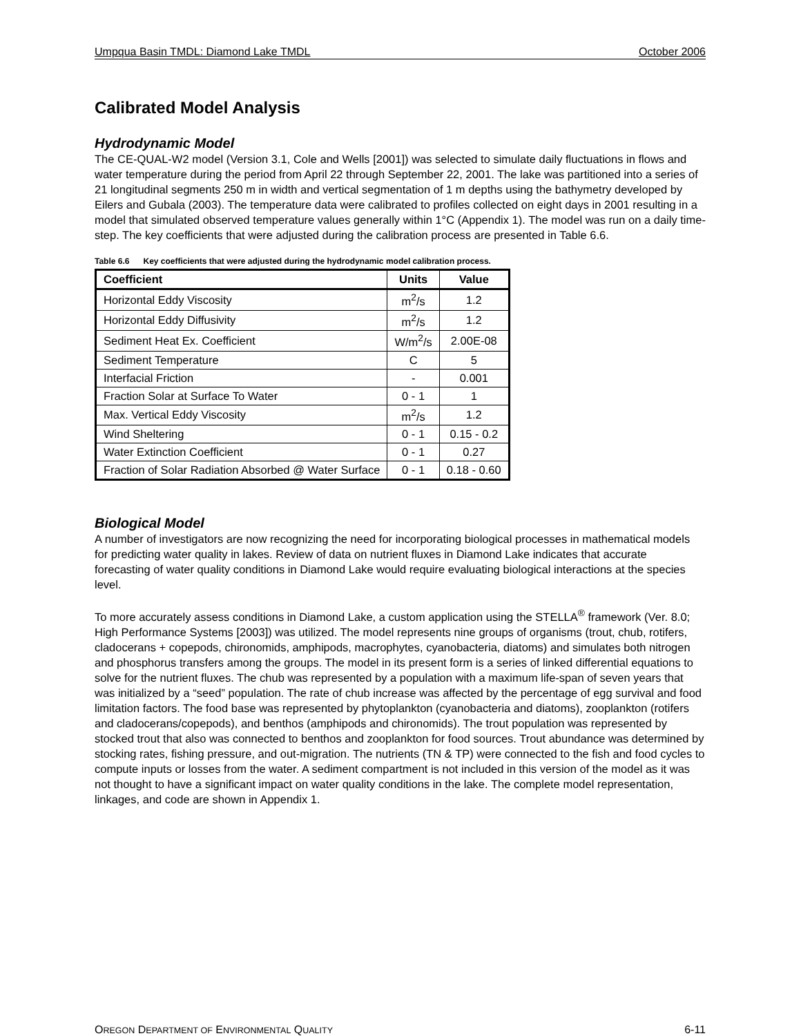Umpqua Basin TMDL: Diamond Lake TMDL October 2006
Calibrated Model Analysis
Hydrodynamic Model
The CE-QUAL-W2 model (Version 3.1, Cole and Wells [2001]) was selected to simulate daily fluctuations in flows and water temperature during the period from April 22 through September 22, 2001. The lake was partitioned into a series of 21 longitudinal segments 250 m in width and vertical segmentation of 1 m depths using the bathymetry developed by Eilers and Gubala (2003). The temperature data were calibrated to profiles collected on eight days in 2001 resulting in a model that simulated observed temperature values generally within 1°C (Appendix 1). The model was run on a daily time-step. The key coefficients that were adjusted during the calibration process are presented in Table 6.6.
Table 6.6 Key coefficients that were adjusted during the hydrodynamic model calibration process.
| Coefficient | Units | Value |
| --- | --- | --- |
| Horizontal Eddy Viscosity | m<sup>2</sup>/s | 1.2 |
| Horizontal Eddy Diffusivity | m<sup>2</sup>/s | 1.2 |
| Sediment Heat Ex. Coefficient | W/m<sup>2</sup>/s | 2.00E-08 |
| Sediment Temperature | C | 5 |
| Interfacial Friction | - | 0.001 |
| Fraction Solar at Surface To Water | 0 - 1 | 1 |
| Max. Vertical Eddy Viscosity | m<sup>2</sup>/s | 1.2 |
| Wind Sheltering | 0 - 1 | 0.15 - 0.2 |
| Water Extinction Coefficient | 0 - 1 | 0.27 |
| Fraction of Solar Radiation Absorbed @ Water Surface | 0 - 1 | 0.18 - 0.60 |
Biological Model
A number of investigators are now recognizing the need for incorporating biological processes in mathematical models for predicting water quality in lakes. Review of data on nutrient fluxes in Diamond Lake indicates that accurate forecasting of water quality conditions in Diamond Lake would require evaluating biological interactions at the species level.
To more accurately assess conditions in Diamond Lake, a custom application using the STELLA<sup>®</sup> framework (Ver. 8.0; High Performance Systems [2003]) was utilized. The model represents nine groups of organisms (trout, chub, rotifers, cladocerans + copepods, chironomids, amphipods, macrophytes, cyanobacteria, diatoms) and simulates both nitrogen and phosphorus transfers among the groups. The model in its present form is a series of linked differential equations to solve for the nutrient fluxes. The chub was represented by a population with a maximum life-span of seven years that was initialized by a “seed” population. The rate of chub increase was affected by the percentage of egg survival and food limitation factors. The food base was represented by phytoplankton (cyanobacteria and diatoms), zooplankton (rotifers and cladocerans/copepods), and benthos (amphipods and chironomids). The trout population was represented by stocked trout that also was connected to benthos and zooplankton for food sources. Trout abundance was determined by stocking rates, fishing pressure, and out-migration. The nutrients (TN & TP) were connected to the fish and food cycles to compute inputs or losses from the water. A sediment compartment is not included in this version of the model as it was not thought to have a significant impact on water quality conditions in the lake. The complete model representation, linkages, and code are shown in Appendix 1.
OREGON DEPARTMENT OF ENVIRONMENTAL QUALITY 6-11